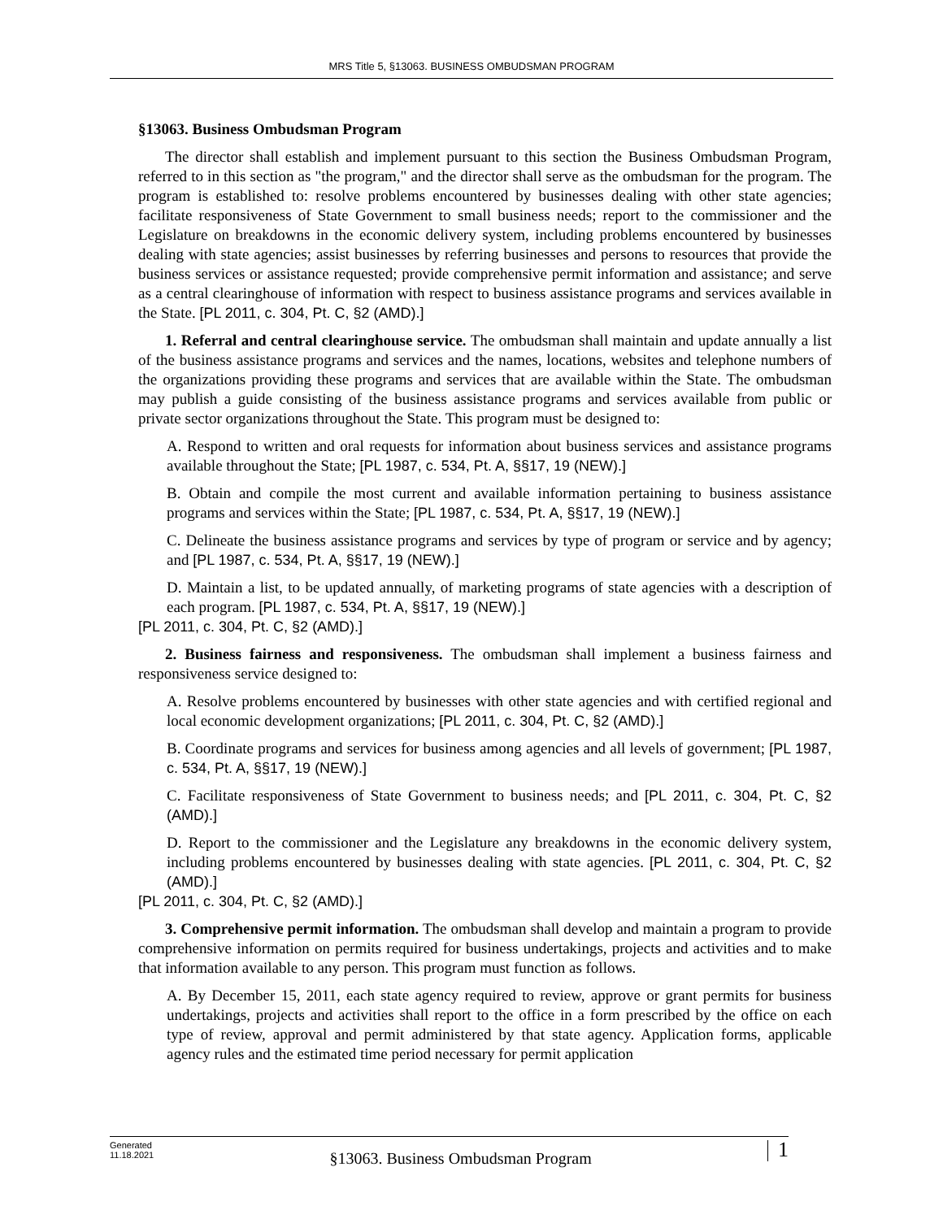MRS Title 5, §13063. BUSINESS OMBUDSMAN PROGRAM
§13063. Business Ombudsman Program
The director shall establish and implement pursuant to this section the Business Ombudsman Program, referred to in this section as "the program," and the director shall serve as the ombudsman for the program. The program is established to: resolve problems encountered by businesses dealing with other state agencies; facilitate responsiveness of State Government to small business needs; report to the commissioner and the Legislature on breakdowns in the economic delivery system, including problems encountered by businesses dealing with state agencies; assist businesses by referring businesses and persons to resources that provide the business services or assistance requested; provide comprehensive permit information and assistance; and serve as a central clearinghouse of information with respect to business assistance programs and services available in the State. [PL 2011, c. 304, Pt. C, §2 (AMD).]
1. Referral and central clearinghouse service. The ombudsman shall maintain and update annually a list of the business assistance programs and services and the names, locations, websites and telephone numbers of the organizations providing these programs and services that are available within the State. The ombudsman may publish a guide consisting of the business assistance programs and services available from public or private sector organizations throughout the State. This program must be designed to:
A. Respond to written and oral requests for information about business services and assistance programs available throughout the State; [PL 1987, c. 534, Pt. A, §§17, 19 (NEW).]
B. Obtain and compile the most current and available information pertaining to business assistance programs and services within the State; [PL 1987, c. 534, Pt. A, §§17, 19 (NEW).]
C. Delineate the business assistance programs and services by type of program or service and by agency; and [PL 1987, c. 534, Pt. A, §§17, 19 (NEW).]
D. Maintain a list, to be updated annually, of marketing programs of state agencies with a description of each program. [PL 1987, c. 534, Pt. A, §§17, 19 (NEW).]
[PL 2011, c. 304, Pt. C, §2 (AMD).]
2. Business fairness and responsiveness. The ombudsman shall implement a business fairness and responsiveness service designed to:
A. Resolve problems encountered by businesses with other state agencies and with certified regional and local economic development organizations; [PL 2011, c. 304, Pt. C, §2 (AMD).]
B. Coordinate programs and services for business among agencies and all levels of government; [PL 1987, c. 534, Pt. A, §§17, 19 (NEW).]
C. Facilitate responsiveness of State Government to business needs; and [PL 2011, c. 304, Pt. C, §2 (AMD).]
D. Report to the commissioner and the Legislature any breakdowns in the economic delivery system, including problems encountered by businesses dealing with state agencies. [PL 2011, c. 304, Pt. C, §2 (AMD).]
[PL 2011, c. 304, Pt. C, §2 (AMD).]
3. Comprehensive permit information. The ombudsman shall develop and maintain a program to provide comprehensive information on permits required for business undertakings, projects and activities and to make that information available to any person. This program must function as follows.
A. By December 15, 2011, each state agency required to review, approve or grant permits for business undertakings, projects and activities shall report to the office in a form prescribed by the office on each type of review, approval and permit administered by that state agency. Application forms, applicable agency rules and the estimated time period necessary for permit application
Generated
11.18.2021
§13063. Business Ombudsman Program
1